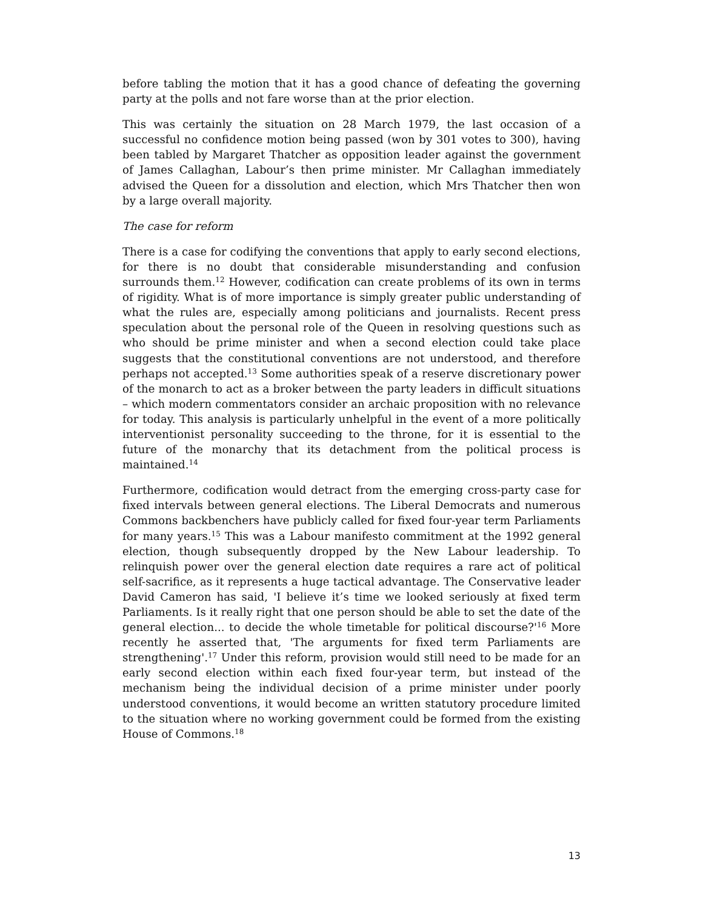before tabling the motion that it has a good chance of defeating the governing party at the polls and not fare worse than at the prior election.
This was certainly the situation on 28 March 1979, the last occasion of a successful no confidence motion being passed (won by 301 votes to 300), having been tabled by Margaret Thatcher as opposition leader against the government of James Callaghan, Labour’s then prime minister. Mr Callaghan immediately advised the Queen for a dissolution and election, which Mrs Thatcher then won by a large overall majority.
The case for reform
There is a case for codifying the conventions that apply to early second elections, for there is no doubt that considerable misunderstanding and confusion surrounds them.<sup>12</sup> However, codification can create problems of its own in terms of rigidity. What is of more importance is simply greater public understanding of what the rules are, especially among politicians and journalists. Recent press speculation about the personal role of the Queen in resolving questions such as who should be prime minister and when a second election could take place suggests that the constitutional conventions are not understood, and therefore perhaps not accepted.<sup>13</sup> Some authorities speak of a reserve discretionary power of the monarch to act as a broker between the party leaders in difficult situations – which modern commentators consider an archaic proposition with no relevance for today. This analysis is particularly unhelpful in the event of a more politically interventionist personality succeeding to the throne, for it is essential to the future of the monarchy that its detachment from the political process is maintained.<sup>14</sup>
Furthermore, codification would detract from the emerging cross-party case for fixed intervals between general elections. The Liberal Democrats and numerous Commons backbenchers have publicly called for fixed four-year term Parliaments for many years.<sup>15</sup> This was a Labour manifesto commitment at the 1992 general election, though subsequently dropped by the New Labour leadership. To relinquish power over the general election date requires a rare act of political self-sacrifice, as it represents a huge tactical advantage. The Conservative leader David Cameron has said, 'I believe it’s time we looked seriously at fixed term Parliaments. Is it really right that one person should be able to set the date of the general election... to decide the whole timetable for political discourse?'<sup>16</sup> More recently he asserted that, 'The arguments for fixed term Parliaments are strengthening'.<sup>17</sup> Under this reform, provision would still need to be made for an early second election within each fixed four-year term, but instead of the mechanism being the individual decision of a prime minister under poorly understood conventions, it would become an written statutory procedure limited to the situation where no working government could be formed from the existing House of Commons.<sup>18</sup>
13